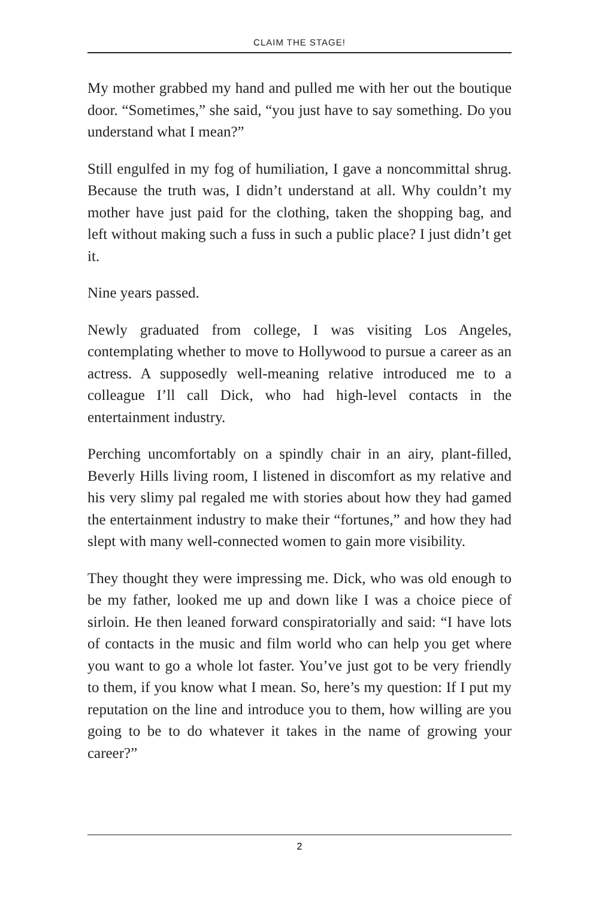CLAIM THE STAGE!
My mother grabbed my hand and pulled me with her out the boutique door. “Sometimes,” she said, “you just have to say something. Do you understand what I mean?”
Still engulfed in my fog of humiliation, I gave a noncommittal shrug. Because the truth was, I didn’t understand at all. Why couldn’t my mother have just paid for the clothing, taken the shopping bag, and left without making such a fuss in such a public place? I just didn’t get it.
Nine years passed.
Newly graduated from college, I was visiting Los Angeles, contemplating whether to move to Hollywood to pursue a career as an actress. A supposedly well-meaning relative introduced me to a colleague I’ll call Dick, who had high-level contacts in the entertainment industry.
Perching uncomfortably on a spindly chair in an airy, plant-filled, Beverly Hills living room, I listened in discomfort as my relative and his very slimy pal regaled me with stories about how they had gamed the entertainment industry to make their “fortunes,” and how they had slept with many well-connected women to gain more visibility.
They thought they were impressing me. Dick, who was old enough to be my father, looked me up and down like I was a choice piece of sirloin. He then leaned forward conspiratorially and said: “I have lots of contacts in the music and film world who can help you get where you want to go a whole lot faster. You’ve just got to be very friendly to them, if you know what I mean. So, here’s my question: If I put my reputation on the line and introduce you to them, how willing are you going to be to do whatever it takes in the name of growing your career?”
2